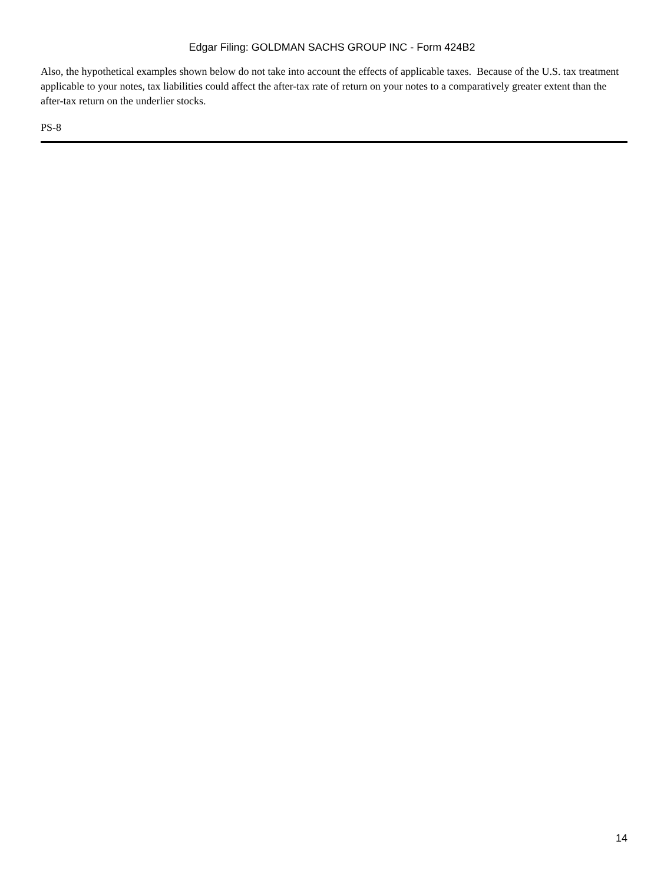Edgar Filing: GOLDMAN SACHS GROUP INC - Form 424B2
Also, the hypothetical examples shown below do not take into account the effects of applicable taxes. Because of the U.S. tax treatment applicable to your notes, tax liabilities could affect the after-tax rate of return on your notes to a comparatively greater extent than the after-tax return on the underlier stocks.
PS-8
14